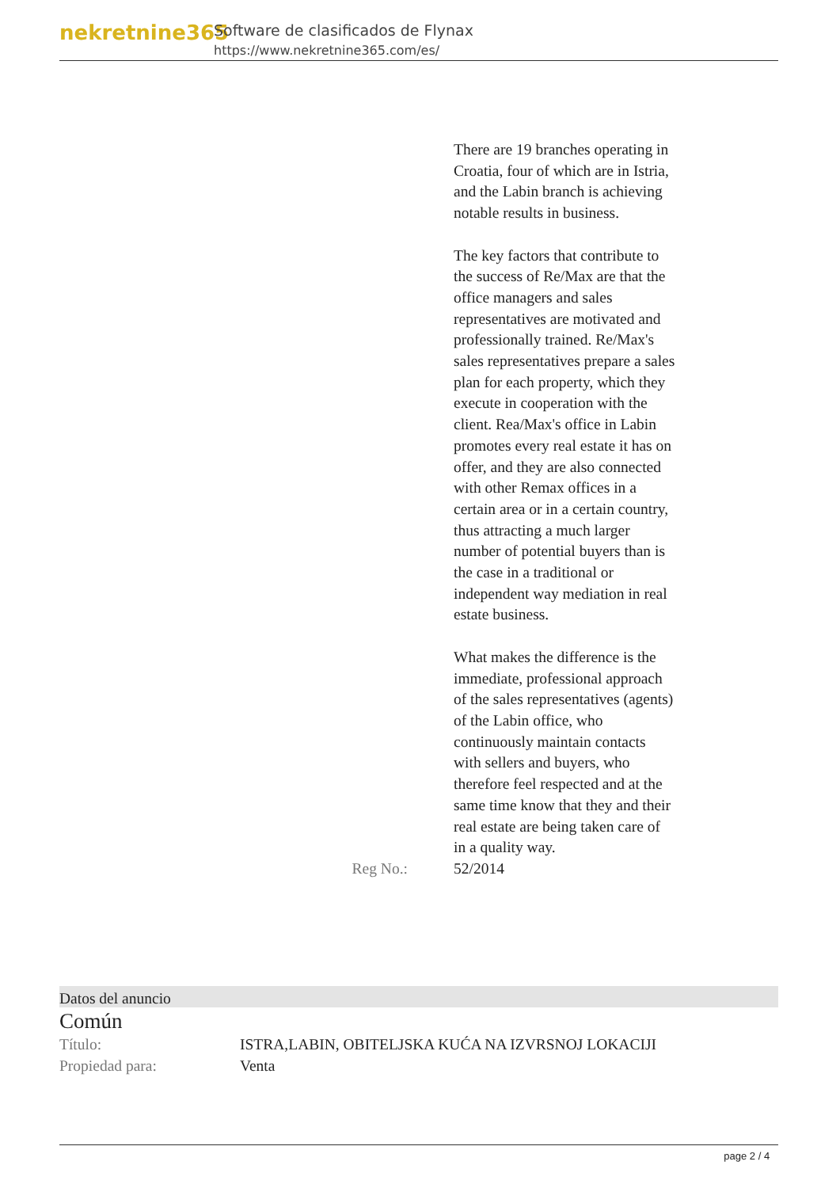nekretnine365
Software de clasificados de Flynax
https://www.nekretnine365.com/es/
There are 19 branches operating in Croatia, four of which are in Istria, and the Labin branch is achieving notable results in business.
The key factors that contribute to the success of Re/Max are that the office managers and sales representatives are motivated and professionally trained. Re/Max's sales representatives prepare a sales plan for each property, which they execute in cooperation with the client. Rea/Max's office in Labin promotes every real estate it has on offer, and they are also connected with other Remax offices in a certain area or in a certain country, thus attracting a much larger number of potential buyers than is the case in a traditional or independent way mediation in real estate business.
What makes the difference is the immediate, professional approach of the sales representatives (agents) of the Labin office, who continuously maintain contacts with sellers and buyers, who therefore feel respected and at the same time know that they and their real estate are being taken care of in a quality way.
Reg No.: 52/2014
Datos del anuncio
Común
Título: ISTRA,LABIN, OBITELJSKA KUĆA NA IZVRSNOJ LOKACIJI
Propiedad para: Venta
page 2 / 4